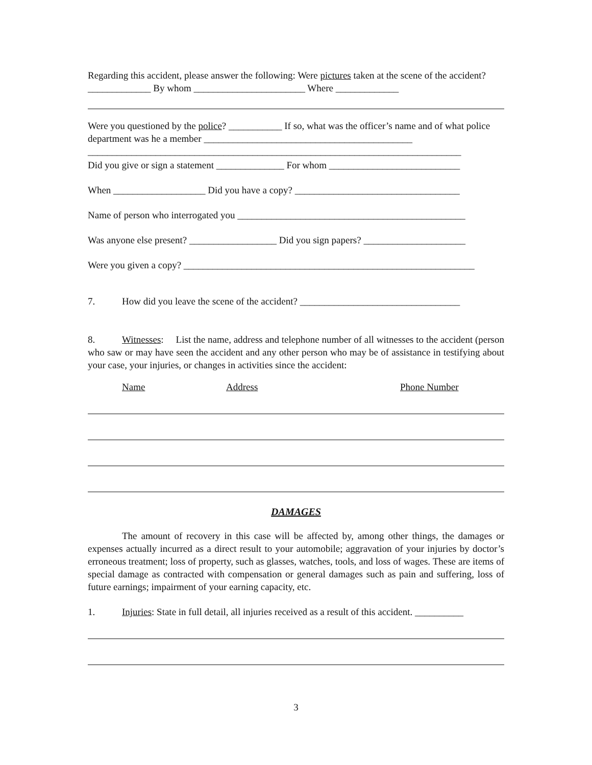Regarding this accident, please answer the following: Were pictures taken at the scene of the accident? _____________ By whom _______________________ Where _____________
Were you questioned by the police? ___________ If so, what was the officer’s name and of what police department was he a member ___________________________________________
_____________________________________________________________________________
Did you give or sign a statement ______________ For whom ___________________________
When ___________________ Did you have a copy? __________________________________
Name of person who interrogated you _______________________________________________
Was anyone else present? __________________ Did you sign papers? _____________________
Were you given a copy? ____________________________________________________________
7. How did you leave the scene of the accident? _________________________________
8. Witnesses: List the name, address and telephone number of all witnesses to the accident (person who saw or may have seen the accident and any other person who may be of assistance in testifying about your case, your injuries, or changes in activities since the accident:
Name Address Phone Number
DAMAGES
The amount of recovery in this case will be affected by, among other things, the damages or expenses actually incurred as a direct result to your automobile; aggravation of your injuries by doctor’s erroneous treatment; loss of property, such as glasses, watches, tools, and loss of wages. These are items of special damage as contracted with compensation or general damages such as pain and suffering, loss of future earnings; impairment of your earning capacity, etc.
1. Injuries: State in full detail, all injuries received as a result of this accident. __________
3